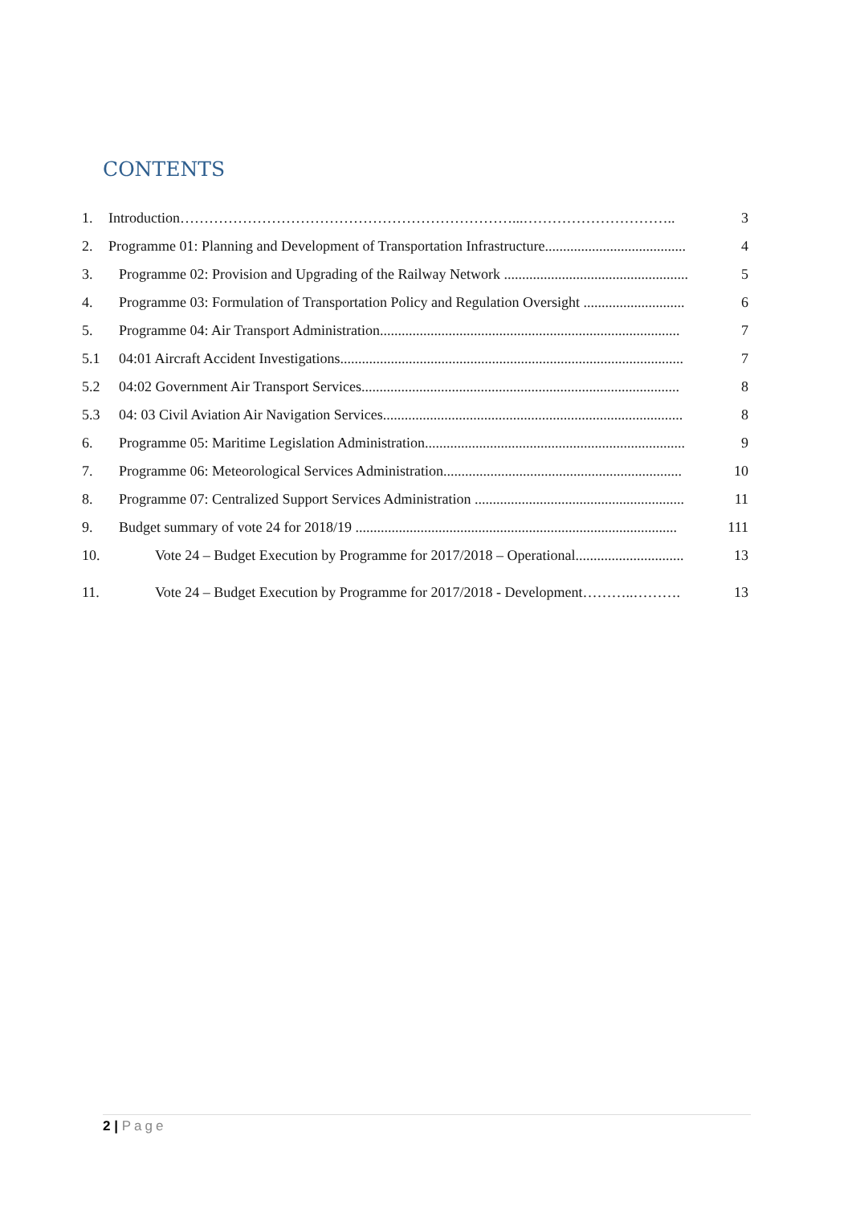CONTENTS
1.
Introduction……………………………………………………………...…………………………..
3
2.
Programme 01: Planning and Development of Transportation Infrastructure.......................................
4
3.
Programme 02: Provision and Upgrading of the Railway Network ...................................................
5
4.
Programme 03: Formulation of Transportation Policy and Regulation Oversight ............................
6
5.
Programme 04: Air Transport Administration...................................................................................
7
5.1
04:01 Aircraft Accident Investigations...............................................................................................
7
5.2
04:02 Government Air Transport Services........................................................................................
8
5.3
04: 03 Civil Aviation Air Navigation Services...................................................................................
8
6.
Programme 05: Maritime Legislation Administration........................................................................
9
7.
Programme 06: Meteorological Services Administration..................................................................
10
8.
Programme 07: Centralized Support Services Administration ..........................................................
11
9.
Budget summary of vote 24 for 2018/19 .........................................................................................
111
10.
Vote 24 – Budget Execution by Programme for 2017/2018 – Operational..............................
13
11.
Vote 24 – Budget Execution by Programme for 2017/2018 - Development………..……….
13
2 | Page